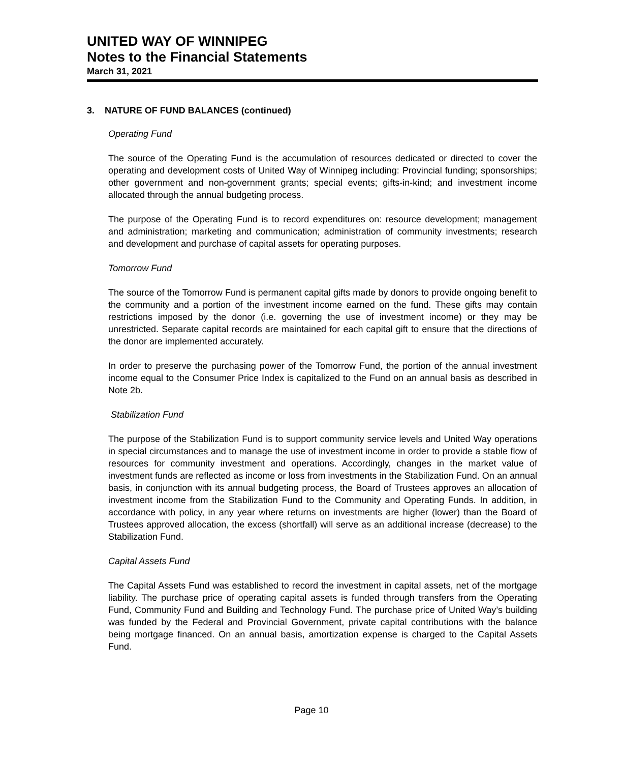UNITED WAY OF WINNIPEG
Notes to the Financial Statements
March 31, 2021
3. NATURE OF FUND BALANCES (continued)
Operating Fund
The source of the Operating Fund is the accumulation of resources dedicated or directed to cover the operating and development costs of United Way of Winnipeg including: Provincial funding; sponsorships; other government and non-government grants; special events; gifts-in-kind; and investment income allocated through the annual budgeting process.
The purpose of the Operating Fund is to record expenditures on: resource development; management and administration; marketing and communication; administration of community investments; research and development and purchase of capital assets for operating purposes.
Tomorrow Fund
The source of the Tomorrow Fund is permanent capital gifts made by donors to provide ongoing benefit to the community and a portion of the investment income earned on the fund. These gifts may contain restrictions imposed by the donor (i.e. governing the use of investment income) or they may be unrestricted. Separate capital records are maintained for each capital gift to ensure that the directions of the donor are implemented accurately.
In order to preserve the purchasing power of the Tomorrow Fund, the portion of the annual investment income equal to the Consumer Price Index is capitalized to the Fund on an annual basis as described in Note 2b.
Stabilization Fund
The purpose of the Stabilization Fund is to support community service levels and United Way operations in special circumstances and to manage the use of investment income in order to provide a stable flow of resources for community investment and operations. Accordingly, changes in the market value of investment funds are reflected as income or loss from investments in the Stabilization Fund. On an annual basis, in conjunction with its annual budgeting process, the Board of Trustees approves an allocation of investment income from the Stabilization Fund to the Community and Operating Funds. In addition, in accordance with policy, in any year where returns on investments are higher (lower) than the Board of Trustees approved allocation, the excess (shortfall) will serve as an additional increase (decrease) to the Stabilization Fund.
Capital Assets Fund
The Capital Assets Fund was established to record the investment in capital assets, net of the mortgage liability. The purchase price of operating capital assets is funded through transfers from the Operating Fund, Community Fund and Building and Technology Fund. The purchase price of United Way’s building was funded by the Federal and Provincial Government, private capital contributions with the balance being mortgage financed. On an annual basis, amortization expense is charged to the Capital Assets Fund.
Page 10